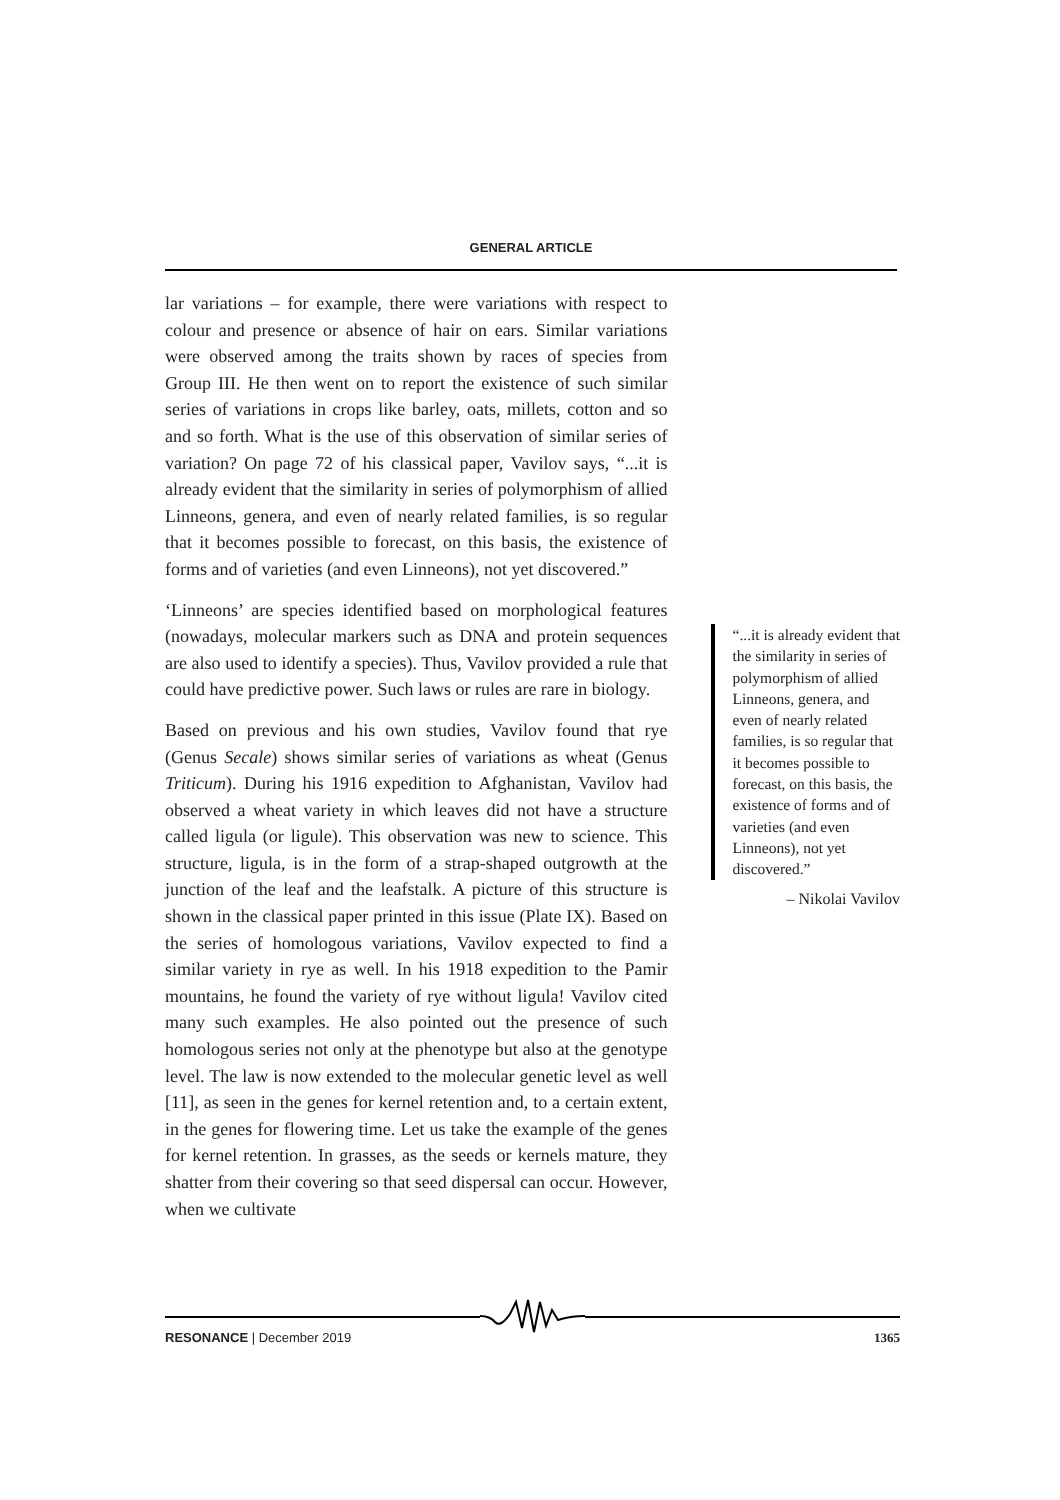GENERAL ARTICLE
lar variations – for example, there were variations with respect to colour and presence or absence of hair on ears. Similar variations were observed among the traits shown by races of species from Group III. He then went on to report the existence of such similar series of variations in crops like barley, oats, millets, cotton and so and so forth. What is the use of this observation of similar series of variation? On page 72 of his classical paper, Vavilov says, “...it is already evident that the similarity in series of polymorphism of allied Linneons, genera, and even of nearly related families, is so regular that it becomes possible to forecast, on this basis, the existence of forms and of varieties (and even Linneons), not yet discovered.”
‘Linneons’ are species identified based on morphological features (nowadays, molecular markers such as DNA and protein sequences are also used to identify a species). Thus, Vavilov provided a rule that could have predictive power. Such laws or rules are rare in biology.
Based on previous and his own studies, Vavilov found that rye (Genus Secale) shows similar series of variations as wheat (Genus Triticum). During his 1916 expedition to Afghanistan, Vavilov had observed a wheat variety in which leaves did not have a structure called ligula (or ligule). This observation was new to science. This structure, ligula, is in the form of a strap-shaped outgrowth at the junction of the leaf and the leafstalk. A picture of this structure is shown in the classical paper printed in this issue (Plate IX). Based on the series of homologous variations, Vavilov expected to find a similar variety in rye as well. In his 1918 expedition to the Pamir mountains, he found the variety of rye without ligula! Vavilov cited many such examples. He also pointed out the presence of such homologous series not only at the phenotype but also at the genotype level. The law is now extended to the molecular genetic level as well [11], as seen in the genes for kernel retention and, to a certain extent, in the genes for flowering time. Let us take the example of the genes for kernel retention. In grasses, as the seeds or kernels mature, they shatter from their covering so that seed dispersal can occur. However, when we cultivate
“...it is already evident that the similarity in series of polymorphism of allied Linneons, genera, and even of nearly related families, is so regular that it becomes possible to forecast, on this basis, the existence of forms and of varieties (and even Linneons), not yet discovered.”
– Nikolai Vavilov
RESONANCE | December 2019 1365